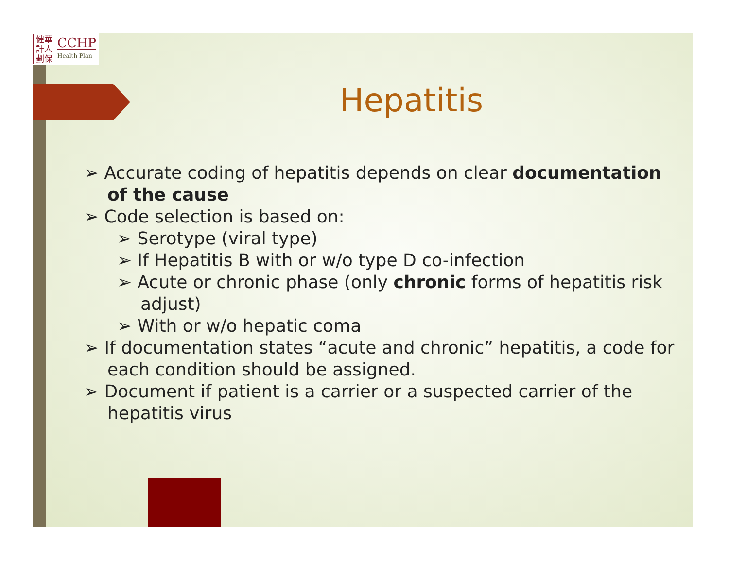健華
計人
劃保
CCHP
Health Plan
Hepatitis
➢ Accurate coding of hepatitis depends on clear documentation of the cause
➢ Code selection is based on:
➢ Serotype (viral type)
➢ If Hepatitis B with or w/o type D co-infection
➢ Acute or chronic phase (only chronic forms of hepatitis risk adjust)
➢ With or w/o hepatic coma
➢ If documentation states “acute and chronic” hepatitis, a code for each condition should be assigned.
➢ Document if patient is a carrier or a suspected carrier of the hepatitis virus